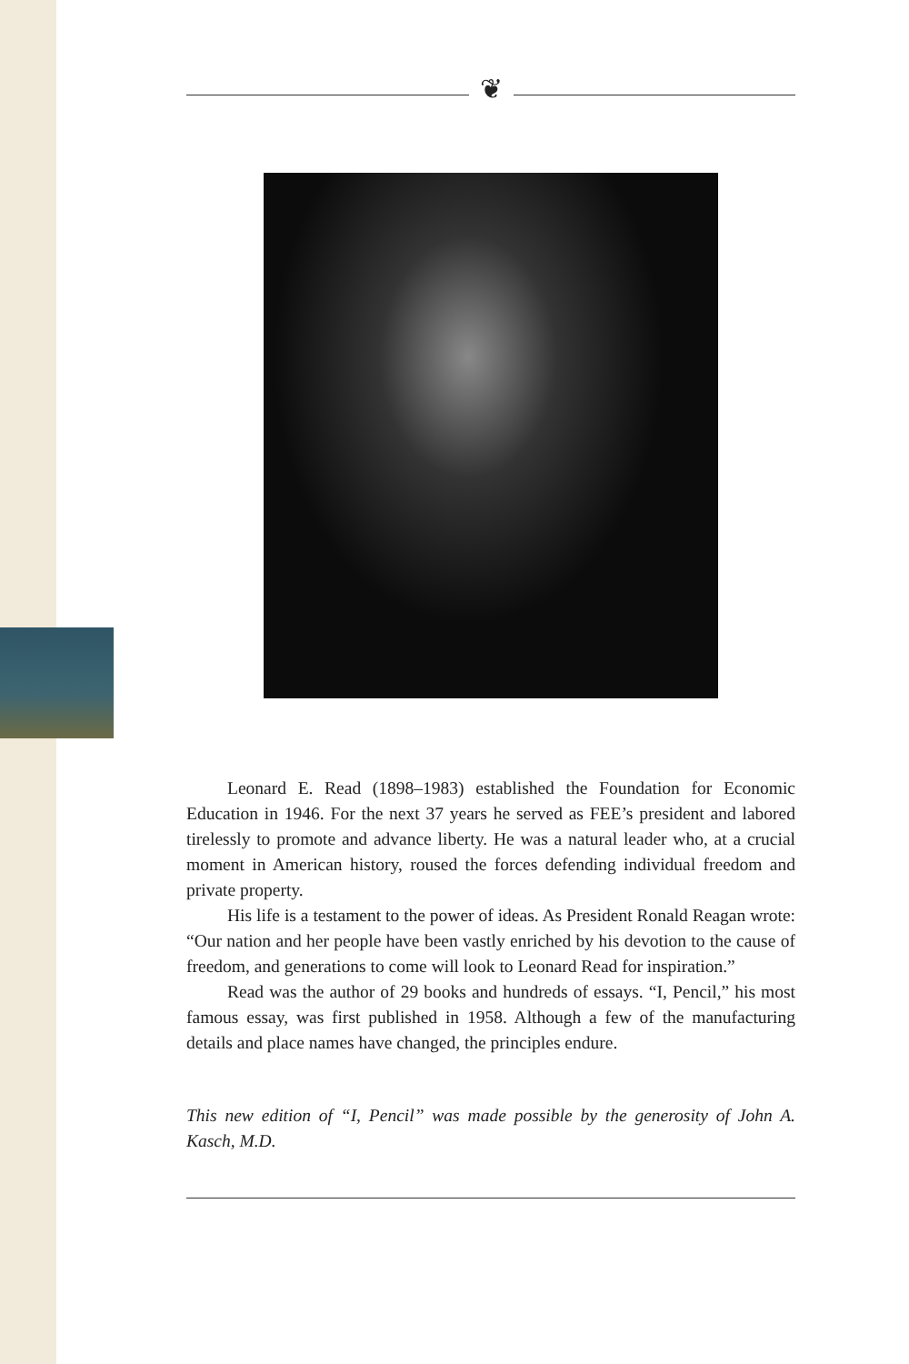❦
Leonard E. Read (1898–1983) established the Foundation for Economic Education in 1946. For the next 37 years he served as FEE’s president and labored tirelessly to promote and advance liberty. He was a natural leader who, at a crucial moment in American history, roused the forces defending individual freedom and private property.
His life is a testament to the power of ideas. As President Ronald Reagan wrote: “Our nation and her people have been vastly enriched by his devotion to the cause of freedom, and generations to come will look to Leonard Read for inspiration.”
Read was the author of 29 books and hundreds of essays. “I, Pencil,” his most famous essay, was first published in 1958. Although a few of the manufacturing details and place names have changed, the principles endure.
This new edition of “I, Pencil” was made possible by the generosity of John A. Kasch, M.D.